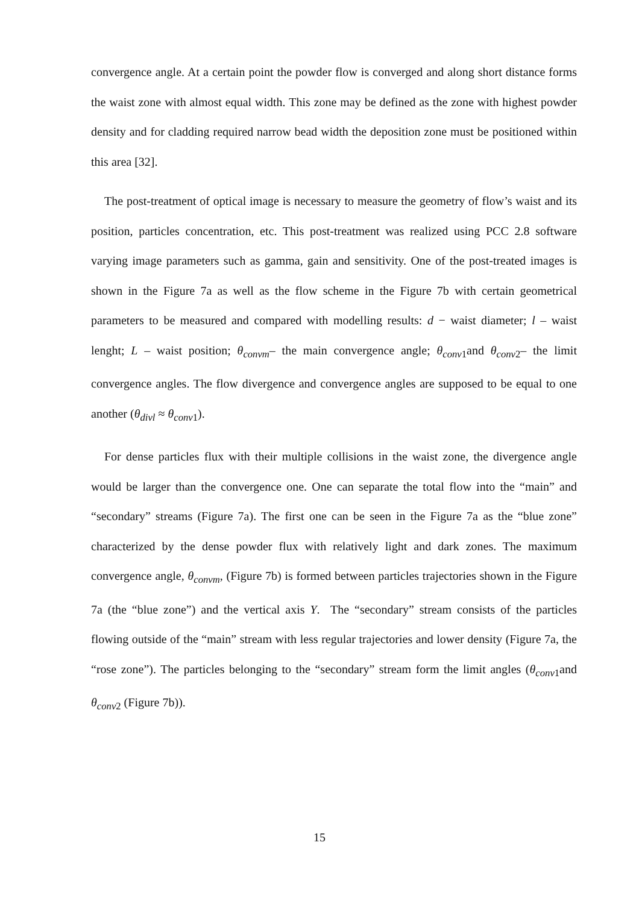convergence angle. At a certain point the powder flow is converged and along short distance forms the waist zone with almost equal width. This zone may be defined as the zone with highest powder density and for cladding required narrow bead width the deposition zone must be positioned within this area [32].
The post-treatment of optical image is necessary to measure the geometry of flow’s waist and its position, particles concentration, etc. This post-treatment was realized using PCC 2.8 software varying image parameters such as gamma, gain and sensitivity. One of the post-treated images is shown in the Figure 7a as well as the flow scheme in the Figure 7b with certain geometrical parameters to be measured and compared with modelling results: d − waist diameter; l – waist lenght; L – waist position; θ<sub>convm</sub>– the main convergence angle; θ<sub>conv1</sub>and θ<sub>conv2</sub>– the limit convergence angles. The flow divergence and convergence angles are supposed to be equal to one another (θ<sub>divl</sub> ≈ θ<sub>conv1</sub>).
For dense particles flux with their multiple collisions in the waist zone, the divergence angle would be larger than the convergence one. One can separate the total flow into the “main” and “secondary” streams (Figure 7a). The first one can be seen in the Figure 7a as the “blue zone” characterized by the dense powder flux with relatively light and dark zones. The maximum convergence angle, θ<sub>convm</sub>, (Figure 7b) is formed between particles trajectories shown in the Figure 7a (the “blue zone”) and the vertical axis Y. The “secondary” stream consists of the particles flowing outside of the “main” stream with less regular trajectories and lower density (Figure 7a, the “rose zone”). The particles belonging to the “secondary” stream form the limit angles (θ<sub>conv1</sub>and θ<sub>conv2</sub> (Figure 7b)).
15